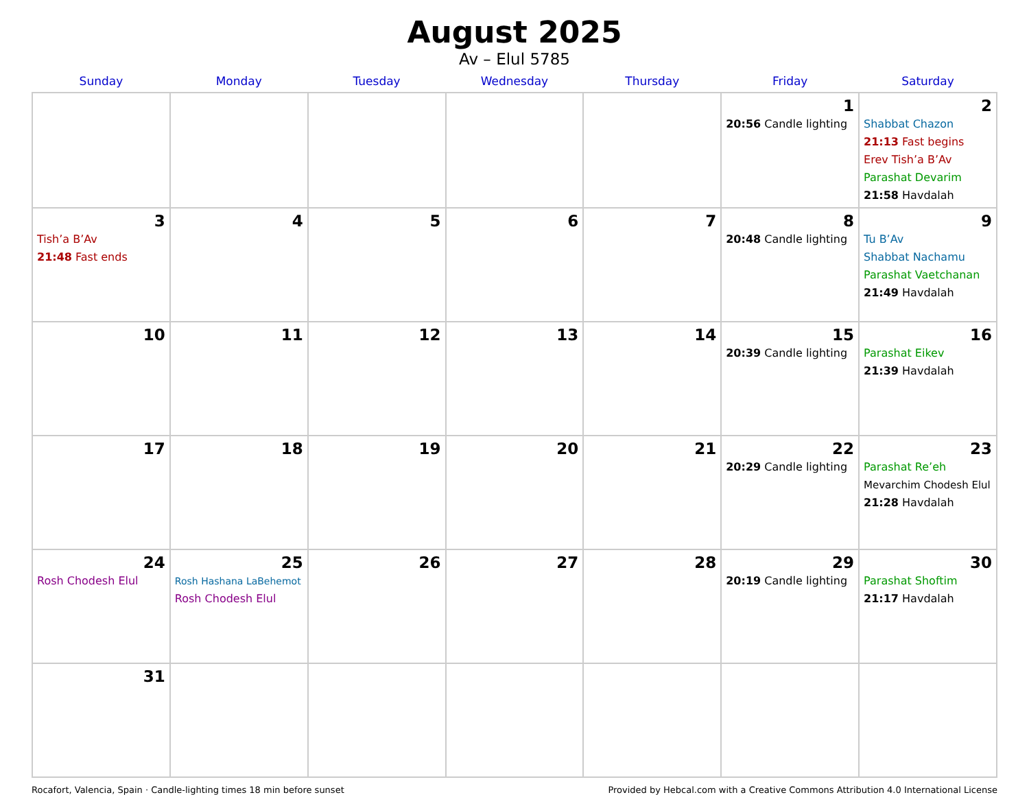August 2025
Av – Elul 5785
| Sunday | Monday | Tuesday | Wednesday | Thursday | Friday | Saturday |
| --- | --- | --- | --- | --- | --- | --- |
| | | | | | 1 20:56 Candle lighting | 2 Shabbat Chazon 21:13 Fast begins Erev Tish’a B’Av Parashat Devarim 21:58 Havdalah |
| 3 Tish’a B’Av 21:48 Fast ends | 4 | 5 | 6 | 7 | 8 20:48 Candle lighting | 9 Tu B’Av Shabbat Nachamu Parashat Vaetchanan 21:49 Havdalah |
| 10 | 11 | 12 | 13 | 14 | 15 20:39 Candle lighting | 16 Parashat Eikev 21:39 Havdalah |
| 17 | 18 | 19 | 20 | 21 | 22 20:29 Candle lighting | 23 Parashat Re’eh Mevarchim Chodesh Elul 21:28 Havdalah |
| 24 Rosh Chodesh Elul | 25 Rosh Hashana LaBehemot Rosh Chodesh Elul | 26 | 27 | 28 | 29 20:19 Candle lighting | 30 Parashat Shoftim 21:17 Havdalah |
| 31 | | | | | | |
Rocafort, Valencia, Spain · Candle-lighting times 18 min before sunset Provided by Hebcal.com with a Creative Commons Attribution 4.0 International License